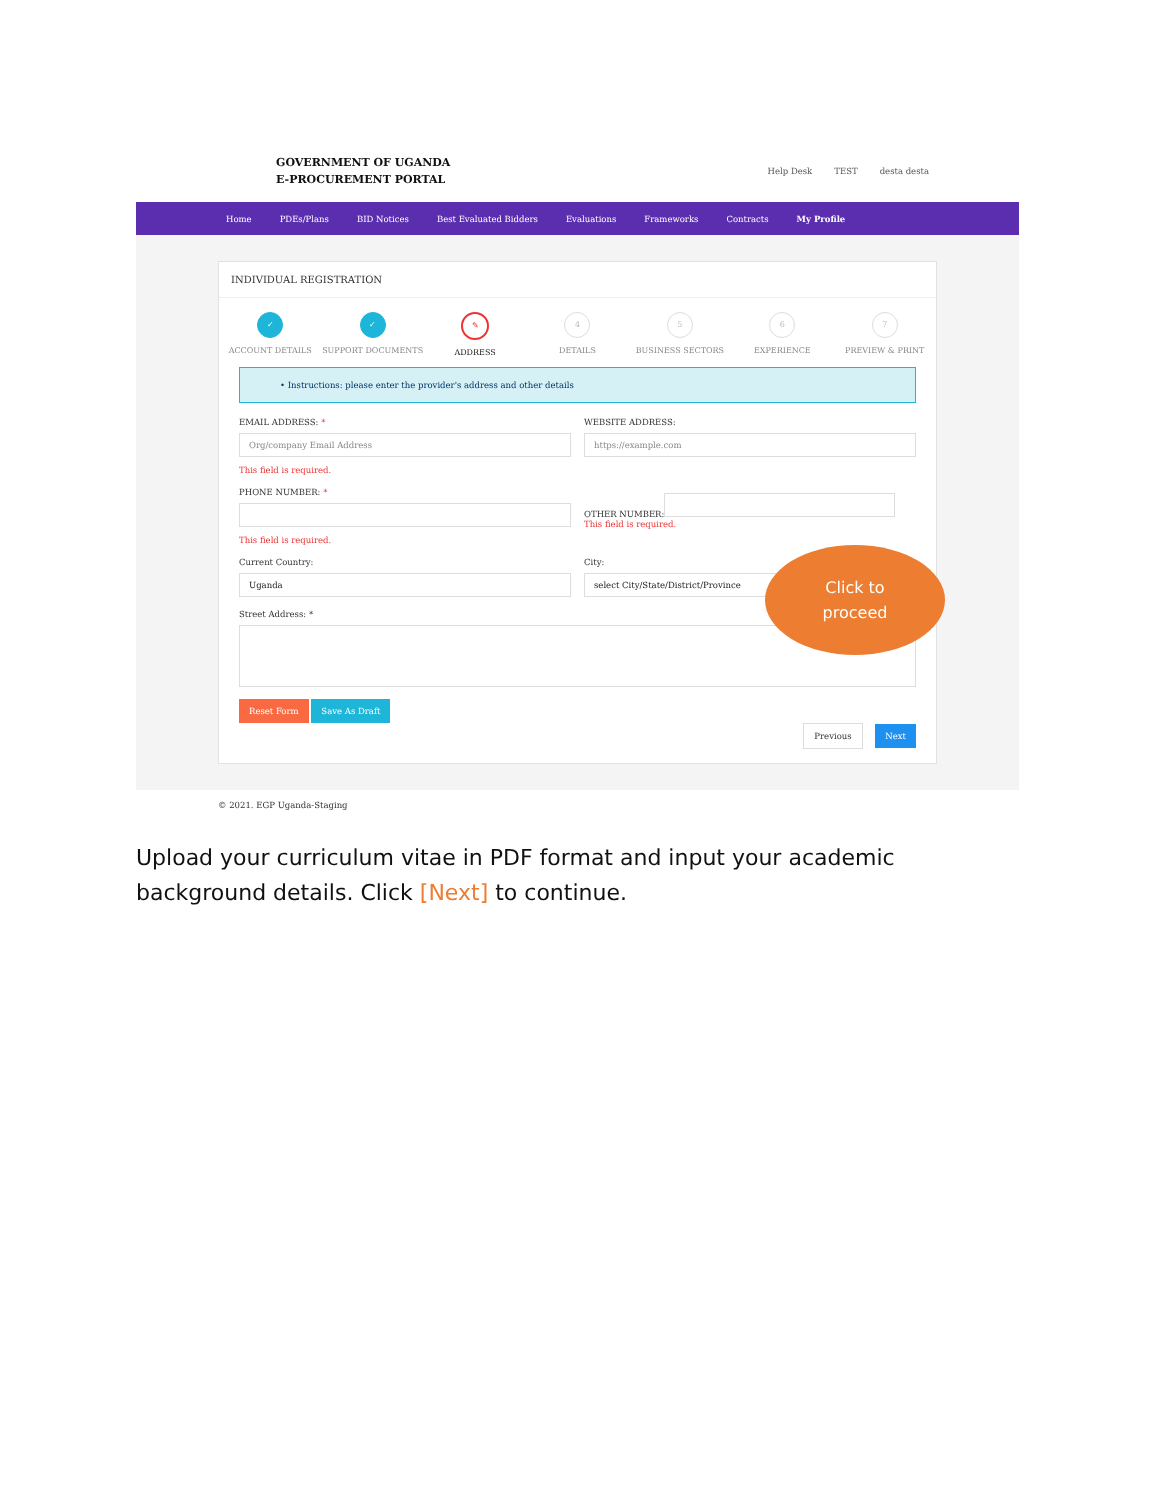GOVERNMENT OF UGANDA
E-PROCUREMENT PORTAL
Help Desk TEST desta desta
Home PDEs/Plans BID Notices Best Evaluated Bidders Evaluations Frameworks Contracts My Profile
INDIVIDUAL REGISTRATION
✓
ACCOUNT DETAILS
✓
SUPPORT DOCUMENTS
✎
ADDRESS
4
DETAILS
5
BUSINESS SECTORS
6
EXPERIENCE
7
PREVIEW & PRINT
• Instructions: please enter the provider's address and other details
EMAIL ADDRESS: *
Org/company Email Address
This field is required.
WEBSITE ADDRESS:
https://example.com
PHONE NUMBER: *
This field is required.
OTHER NUMBER:
This field is required.
Current Country:
Uganda
City:
select City/State/District/Province
Street Address: *
Reset Form Save As Draft
Previous Next
© 2021. EGP Uganda-Staging
Click to
proceed
Upload your curriculum vitae in PDF format and input your academic background details. Click [Next] to continue.